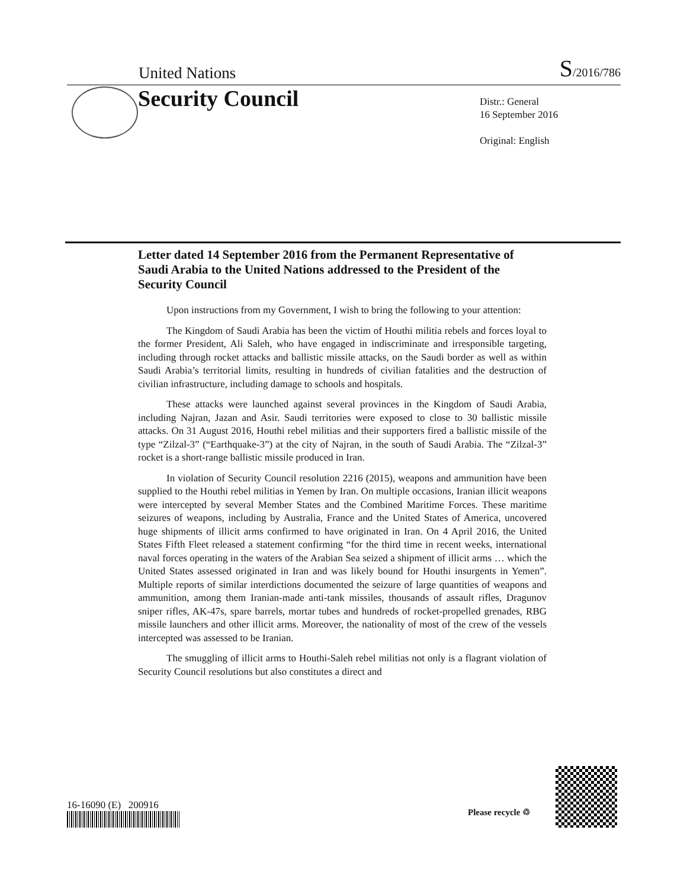United Nations
S/2016/786
Security Council
Distr.: General
16 September 2016
Original: English
Letter dated 14 September 2016 from the Permanent Representative of Saudi Arabia to the United Nations addressed to the President of the Security Council
Upon instructions from my Government, I wish to bring the following to your attention:
The Kingdom of Saudi Arabia has been the victim of Houthi militia rebels and forces loyal to the former President, Ali Saleh, who have engaged in indiscriminate and irresponsible targeting, including through rocket attacks and ballistic missile attacks, on the Saudi border as well as within Saudi Arabia’s territorial limits, resulting in hundreds of civilian fatalities and the destruction of civilian infrastructure, including damage to schools and hospitals.
These attacks were launched against several provinces in the Kingdom of Saudi Arabia, including Najran, Jazan and Asir. Saudi territories were exposed to close to 30 ballistic missile attacks. On 31 August 2016, Houthi rebel militias and their supporters fired a ballistic missile of the type “Zilzal-3” (“Earthquake-3”) at the city of Najran, in the south of Saudi Arabia. The “Zilzal-3” rocket is a short-range ballistic missile produced in Iran.
In violation of Security Council resolution 2216 (2015), weapons and ammunition have been supplied to the Houthi rebel militias in Yemen by Iran. On multiple occasions, Iranian illicit weapons were intercepted by several Member States and the Combined Maritime Forces. These maritime seizures of weapons, including by Australia, France and the United States of America, uncovered huge shipments of illicit arms confirmed to have originated in Iran. On 4 April 2016, the United States Fifth Fleet released a statement confirming “for the third time in recent weeks, international naval forces operating in the waters of the Arabian Sea seized a shipment of illicit arms … which the United States assessed originated in Iran and was likely bound for Houthi insurgents in Yemen”. Multiple reports of similar interdictions documented the seizure of large quantities of weapons and ammunition, among them Iranian-made anti-tank missiles, thousands of assault rifles, Dragunov sniper rifles, AK-47s, spare barrels, mortar tubes and hundreds of rocket-propelled grenades, RBG missile launchers and other illicit arms. Moreover, the nationality of most of the crew of the vessels intercepted was assessed to be Iranian.
The smuggling of illicit arms to Houthi-Saleh rebel militias not only is a flagrant violation of Security Council resolutions but also constitutes a direct and
16-16090 (E) 200916
Please recycle ♲